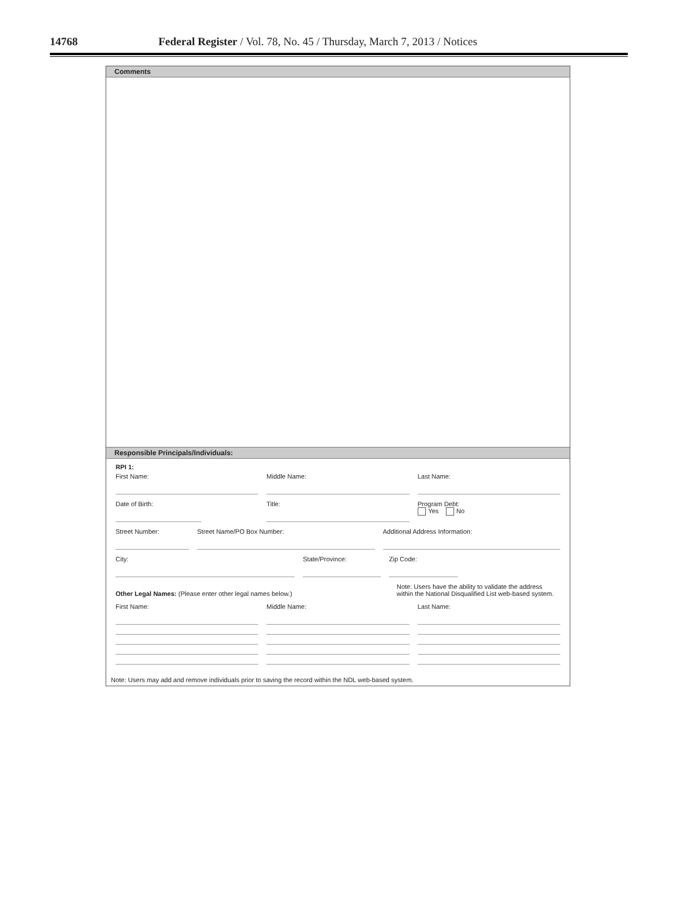14768 Federal Register / Vol. 78, No. 45 / Thursday, March 7, 2013 / Notices
Comments
Responsible Principals/Individuals:
RPI 1:
First Name: Middle Name: Last Name:
Date of Birth: Title: Program Debt:
Yes No
Street Number: Street Name/PO Box Number: Additional Address Information:
City: State/Province: Zip Code:
Other Legal Names: (Please enter other legal names below.)
Note: Users have the ability to validate the address within the National Disqualified List web-based system.
First Name: Middle Name: Last Name:
Note: Users may add and remove individuals prior to saving the record within the NDL web-based system.